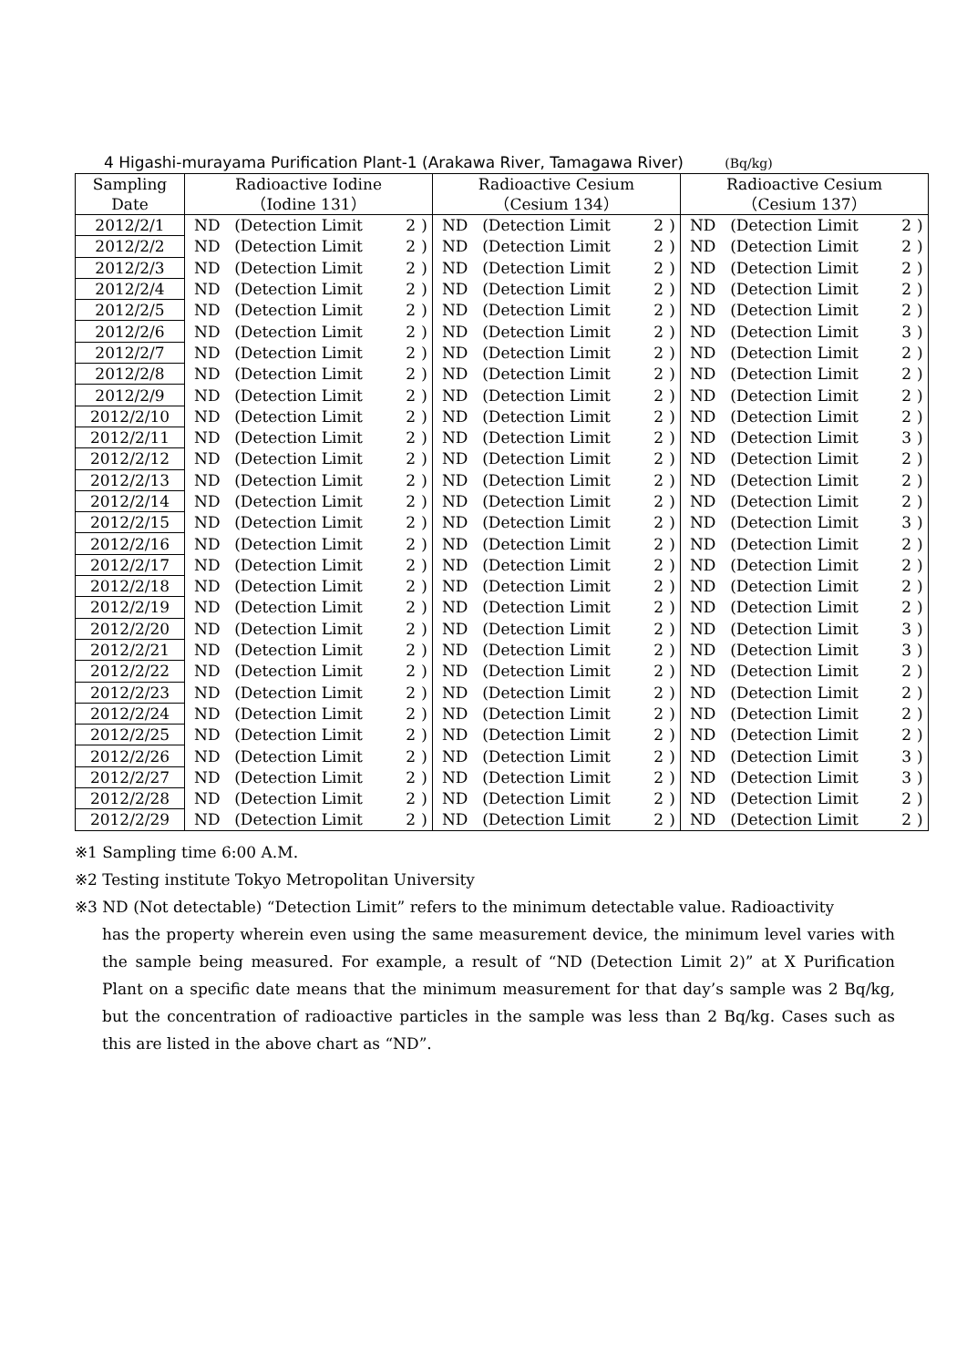4 Higashi-murayama Purification Plant-1 (Arakawa River, Tamagawa River) (Bq/kg)
| Sampling Date | Radioactive Iodine （Iodine 131） | | | | Radioactive Cesium （Cesium 134） | | | | Radioactive Cesium （Cesium 137） | | | |
| --- | --- | --- | --- | --- | --- | --- | --- | --- | --- | --- | --- | --- |
| 2012/2/1 | ND | (Detection Limit | 2 | ) | ND | (Detection Limit | 2 | ) | ND | (Detection Limit | 2 | ) |
| 2012/2/2 | ND | (Detection Limit | 2 | ) | ND | (Detection Limit | 2 | ) | ND | (Detection Limit | 2 | ) |
| 2012/2/3 | ND | (Detection Limit | 2 | ) | ND | (Detection Limit | 2 | ) | ND | (Detection Limit | 2 | ) |
| 2012/2/4 | ND | (Detection Limit | 2 | ) | ND | (Detection Limit | 2 | ) | ND | (Detection Limit | 2 | ) |
| 2012/2/5 | ND | (Detection Limit | 2 | ) | ND | (Detection Limit | 2 | ) | ND | (Detection Limit | 2 | ) |
| 2012/2/6 | ND | (Detection Limit | 2 | ) | ND | (Detection Limit | 2 | ) | ND | (Detection Limit | 3 | ) |
| 2012/2/7 | ND | (Detection Limit | 2 | ) | ND | (Detection Limit | 2 | ) | ND | (Detection Limit | 2 | ) |
| 2012/2/8 | ND | (Detection Limit | 2 | ) | ND | (Detection Limit | 2 | ) | ND | (Detection Limit | 2 | ) |
| 2012/2/9 | ND | (Detection Limit | 2 | ) | ND | (Detection Limit | 2 | ) | ND | (Detection Limit | 2 | ) |
| 2012/2/10 | ND | (Detection Limit | 2 | ) | ND | (Detection Limit | 2 | ) | ND | (Detection Limit | 2 | ) |
| 2012/2/11 | ND | (Detection Limit | 2 | ) | ND | (Detection Limit | 2 | ) | ND | (Detection Limit | 3 | ) |
| 2012/2/12 | ND | (Detection Limit | 2 | ) | ND | (Detection Limit | 2 | ) | ND | (Detection Limit | 2 | ) |
| 2012/2/13 | ND | (Detection Limit | 2 | ) | ND | (Detection Limit | 2 | ) | ND | (Detection Limit | 2 | ) |
| 2012/2/14 | ND | (Detection Limit | 2 | ) | ND | (Detection Limit | 2 | ) | ND | (Detection Limit | 2 | ) |
| 2012/2/15 | ND | (Detection Limit | 2 | ) | ND | (Detection Limit | 2 | ) | ND | (Detection Limit | 3 | ) |
| 2012/2/16 | ND | (Detection Limit | 2 | ) | ND | (Detection Limit | 2 | ) | ND | (Detection Limit | 2 | ) |
| 2012/2/17 | ND | (Detection Limit | 2 | ) | ND | (Detection Limit | 2 | ) | ND | (Detection Limit | 2 | ) |
| 2012/2/18 | ND | (Detection Limit | 2 | ) | ND | (Detection Limit | 2 | ) | ND | (Detection Limit | 2 | ) |
| 2012/2/19 | ND | (Detection Limit | 2 | ) | ND | (Detection Limit | 2 | ) | ND | (Detection Limit | 2 | ) |
| 2012/2/20 | ND | (Detection Limit | 2 | ) | ND | (Detection Limit | 2 | ) | ND | (Detection Limit | 3 | ) |
| 2012/2/21 | ND | (Detection Limit | 2 | ) | ND | (Detection Limit | 2 | ) | ND | (Detection Limit | 3 | ) |
| 2012/2/22 | ND | (Detection Limit | 2 | ) | ND | (Detection Limit | 2 | ) | ND | (Detection Limit | 2 | ) |
| 2012/2/23 | ND | (Detection Limit | 2 | ) | ND | (Detection Limit | 2 | ) | ND | (Detection Limit | 2 | ) |
| 2012/2/24 | ND | (Detection Limit | 2 | ) | ND | (Detection Limit | 2 | ) | ND | (Detection Limit | 2 | ) |
| 2012/2/25 | ND | (Detection Limit | 2 | ) | ND | (Detection Limit | 2 | ) | ND | (Detection Limit | 2 | ) |
| 2012/2/26 | ND | (Detection Limit | 2 | ) | ND | (Detection Limit | 2 | ) | ND | (Detection Limit | 3 | ) |
| 2012/2/27 | ND | (Detection Limit | 2 | ) | ND | (Detection Limit | 2 | ) | ND | (Detection Limit | 3 | ) |
| 2012/2/28 | ND | (Detection Limit | 2 | ) | ND | (Detection Limit | 2 | ) | ND | (Detection Limit | 2 | ) |
| 2012/2/29 | ND | (Detection Limit | 2 | ) | ND | (Detection Limit | 2 | ) | ND | (Detection Limit | 2 | ) |
※1 Sampling time 6:00 A.M.
※2 Testing institute Tokyo Metropolitan University
※3 ND (Not detectable) “Detection Limit” refers to the minimum detectable value. Radioactivity
has the property wherein even using the same measurement device, the minimum level varies with the sample being measured. For example, a result of “ND (Detection Limit 2)” at X Purification Plant on a specific date means that the minimum measurement for that day’s sample was 2 Bq/kg, but the concentration of radioactive particles in the sample was less than 2 Bq/kg. Cases such as this are listed in the above chart as “ND”.